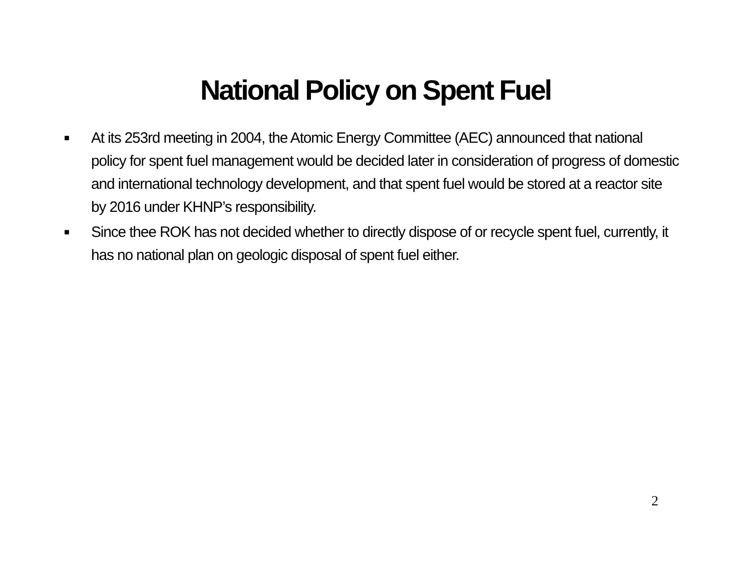National Policy on Spent Fuel
■ At its 253rd meeting in 2004, the Atomic Energy Committee (AEC) announced that national policy for spent fuel management would be decided later in consideration of progress of domestic and international technology development, and that spent fuel would be stored at a reactor site by 2016 under KHNP’s responsibility.
■ Since thee ROK has not decided whether to directly dispose of or recycle spent fuel, currently, it has no national plan on geologic disposal of spent fuel either.
2